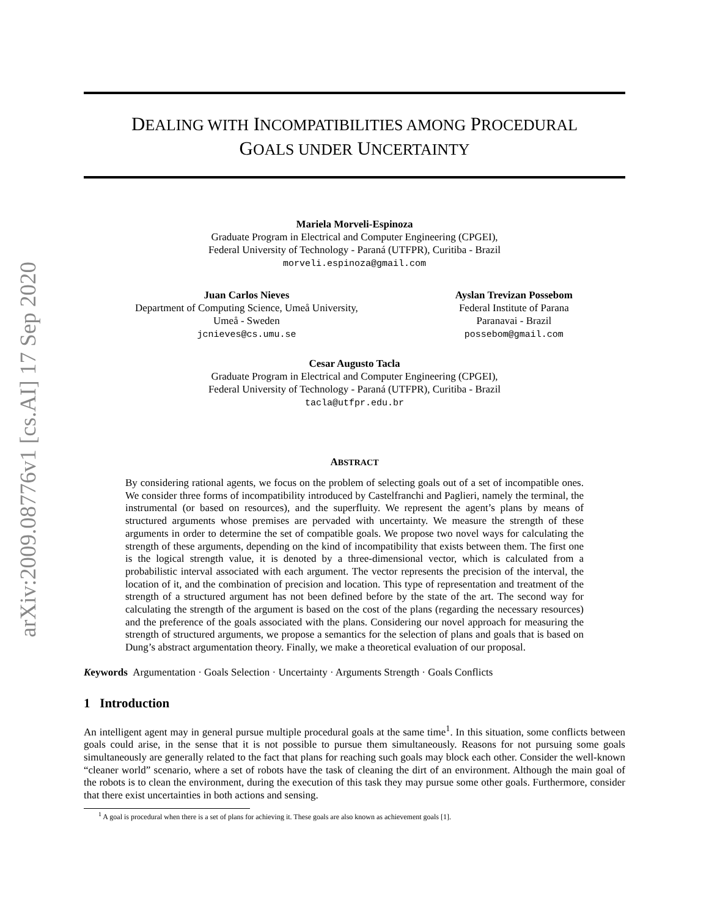arXiv:2009.08776v1 [cs.AI] 17 Sep 2020
DEALING WITH INCOMPATIBILITIES AMONG PROCEDURAL
GOALS UNDER UNCERTAINTY
Mariela Morveli-Espinoza
Graduate Program in Electrical and Computer Engineering (CPGEI),
Federal University of Technology - Paraná (UTFPR), Curitiba - Brazil
morveli.espinoza@gmail.com
Juan Carlos Nieves
Department of Computing Science, Umeå University,
Umeå - Sweden
jcnieves@cs.umu.se
Ayslan Trevizan Possebom
Federal Institute of Parana
Paranavai - Brazil
possebom@gmail.com
Cesar Augusto Tacla
Graduate Program in Electrical and Computer Engineering (CPGEI),
Federal University of Technology - Paraná (UTFPR), Curitiba - Brazil
tacla@utfpr.edu.br
ABSTRACT
By considering rational agents, we focus on the problem of selecting goals out of a set of incompatible ones. We consider three forms of incompatibility introduced by Castelfranchi and Paglieri, namely the terminal, the instrumental (or based on resources), and the superfluity. We represent the agent’s plans by means of structured arguments whose premises are pervaded with uncertainty. We measure the strength of these arguments in order to determine the set of compatible goals. We propose two novel ways for calculating the strength of these arguments, depending on the kind of incompatibility that exists between them. The first one is the logical strength value, it is denoted by a three-dimensional vector, which is calculated from a probabilistic interval associated with each argument. The vector represents the precision of the interval, the location of it, and the combination of precision and location. This type of representation and treatment of the strength of a structured argument has not been defined before by the state of the art. The second way for calculating the strength of the argument is based on the cost of the plans (regarding the necessary resources) and the preference of the goals associated with the plans. Considering our novel approach for measuring the strength of structured arguments, we propose a semantics for the selection of plans and goals that is based on Dung’s abstract argumentation theory. Finally, we make a theoretical evaluation of our proposal.
Keywords Argumentation · Goals Selection · Uncertainty · Arguments Strength · Goals Conflicts
1 Introduction
An intelligent agent may in general pursue multiple procedural goals at the same time<sup>1</sup>. In this situation, some conflicts between goals could arise, in the sense that it is not possible to pursue them simultaneously. Reasons for not pursuing some goals simultaneously are generally related to the fact that plans for reaching such goals may block each other. Consider the well-known “cleaner world” scenario, where a set of robots have the task of cleaning the dirt of an environment. Although the main goal of the robots is to clean the environment, during the execution of this task they may pursue some other goals. Furthermore, consider that there exist uncertainties in both actions and sensing.
<sup>1</sup> A goal is procedural when there is a set of plans for achieving it. These goals are also known as achievement goals [1].